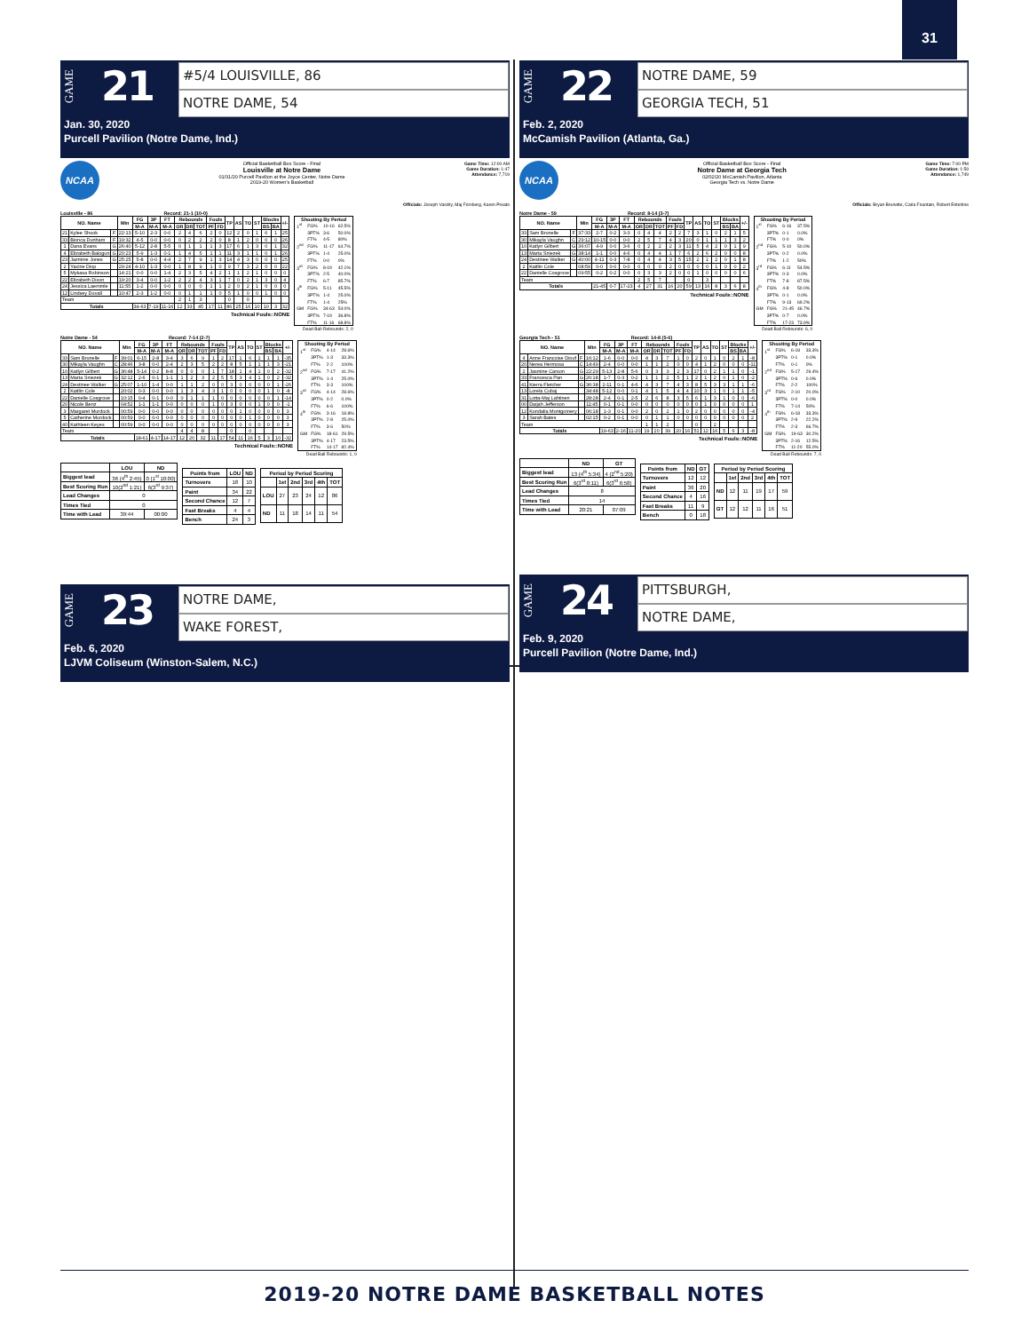31
GAME
21
#5/4 LOUISVILLE, 86
NOTRE DAME, 54
Jan. 30, 2020
Purcell Pavilion (Notre Dame, Ind.)
NCAA
Official Basketball Box Score - Final
Louisville at Notre Dame
01/31/20 Purcell Pavilion at the Joyce Center, Notre Dame
2019-20 Women's Basketball
Game Time: 12:00 AM
Game Duration: 1:47
Attendance: 7,719
Officials: Joseph Vaszily, Maj Forsberg, Karen Preato
Louisville - 86 Record: 21-1 (10-0)
| NO. Name | | | Min | FG | 3P | FT | Rebounds | | | Fouls | | TP | AS | TO | ST | Blocks | | +/- |
| --- | --- | --- | --- | --- | --- | --- | --- | --- | --- | --- | --- | --- | --- | --- | --- | --- | --- | --- |
| | | | | M-A | M-A | M-A | OR | DR | TOT | PF | FD | | | | | BS | BA | |
| 21 | Kylee Shook | F | 22:13 | 5-10 | 2-3 | 0-0 | 2 | 4 | 6 | 2 | 0 | 12 | 2 | 0 | 1 | 6 | 1 | 25 |
| 33 | Bionca Dunham | F | 19:32 | 4-5 | 0-0 | 0-0 | 0 | 2 | 2 | 2 | 0 | 8 | 1 | 2 | 0 | 0 | 0 | 26 |
| 1 | Dana Evans | G | 26:40 | 5-12 | 2-8 | 5-5 | 0 | 1 | 1 | 1 | 3 | 17 | 6 | 1 | 3 | 0 | 1 | 32 |
| 4 | Elizabeth Balogun | G | 20:23 | 5-9 | 1-3 | 0-1 | 1 | 4 | 5 | 1 | 1 | 11 | 3 | 1 | 1 | 0 | 1 | 26 |
| 23 | Jazmine Jones | G | 25:25 | 5-8 | 0-0 | 4-4 | 2 | 7 | 9 | 1 | 3 | 14 | 4 | 3 | 0 | 0 | 0 | 25 |
| 2 | Yacine Diop | | 29:24 | 4-10 | 1-3 | 0-0 | 1 | 8 | 9 | 1 | 0 | 9 | 7 | 3 | 2 | 0 | 0 | 22 |
| 5 | Mykasa Robinson | | 14:21 | 0-0 | 0-0 | 1-4 | 2 | 3 | 5 | 4 | 2 | 1 | 1 | 2 | 1 | 0 | 0 | 0 |
| 22 | Elizabeth Dixon | | 19:20 | 3-4 | 0-0 | 1-2 | 2 | 2 | 4 | 3 | 1 | 7 | 0 | 2 | 1 | 3 | 0 | 4 |
| 24 | Jessica Laemmle | | 11:55 | 1-2 | 0-0 | 0-0 | 0 | 0 | 0 | 1 | 1 | 2 | 0 | 2 | 1 | 0 | 0 | 0 |
| 12 | Lindsey Duvall | | 10:47 | 2-3 | 1-2 | 0-0 | 0 | 1 | 1 | 1 | 0 | 5 | 1 | 0 | 0 | 1 | 0 | 0 |
| Team | | | | | | | 2 | 1 | 3 | | | 0 | | 0 | | | | |
| Totals | | | | 34-63 | 7-19 | 11-16 | 12 | 33 | 45 | 17 | 11 | 86 | 25 | 16 | 10 | 10 | 3 | 32 |
Technical Fouls::NONE
| Shooting By Period | | | |
| --- | --- | --- | --- |
| 1<sup>st</sup> | FG% | 10-16 | 62.5% |
| | 3PT% | 3-6 | 50.0% |
| | FT% | 4-5 | 80% |
| 2<sup>nd</sup> | FG% | 11-17 | 64.7% |
| | 3PT% | 1-4 | 25.0% |
| | FT% | 0-0 | 0% |
| 3<sup>rd</sup> | FG% | 8-19 | 42.1% |
| | 3PT% | 2-5 | 40.0% |
| | FT% | 6-7 | 85.7% |
| 4<sup>th</sup> | FG% | 5-11 | 45.5% |
| | 3PT% | 1-4 | 25.0% |
| | FT% | 1-4 | 25% |
| GM | FG% | 34-63 | 54.0% |
| | 3PT% | 7-19 | 36.8% |
| | FT% | 11-16 | 68.8% |
Dead Ball Rebounds: 2, 0
Notre Dame - 54 Record: 7-14 (2-7)
| NO. Name | | | Min | FG | 3P | FT | Rebounds | | | Fouls | | TP | AS | TO | ST | Blocks | | +/- |
| --- | --- | --- | --- | --- | --- | --- | --- | --- | --- | --- | --- | --- | --- | --- | --- | --- | --- | --- |
| | | | | M-A | M-A | M-A | OR | DR | TOT | PF | FD | | | | | BS | BA | |
| 33 | Sam Brunelle | F | 39:01 | 6-15 | 2-8 | 3-4 | 3 | 6 | 9 | 1 | 2 | 17 | 1 | 6 | 1 | 1 | 1 | -35 |
| 30 | Mikayla Vaughn | C | 28:46 | 3-8 | 0-0 | 2-4 | 2 | 3 | 5 | 2 | 2 | 8 | 5 | 1 | 1 | 1 | 3 | -21 |
| 10 | Katlyn Gilbert | G | 36:48 | 5-14 | 0-2 | 8-8 | 0 | 0 | 0 | 1 | 7 | 18 | 1 | 4 | 1 | 0 | 2 | -32 |
| 13 | Marta Sniezek | G | 32:12 | 2-6 | 0-1 | 1-1 | 1 | 2 | 3 | 2 | 5 | 5 | 3 | 4 | 1 | 0 | 2 | -32 |
| 24 | Destinee Walker | G | 25:07 | 1-10 | 1-4 | 0-0 | 1 | 1 | 2 | 0 | 0 | 3 | 0 | 0 | 0 | 0 | 1 | -26 |
| 2 | Kaitlin Cole | | 20:02 | 0-3 | 0-0 | 0-0 | 1 | 3 | 4 | 3 | 1 | 0 | 0 | 0 | 0 | 1 | 0 | -8 |
| 22 | Danielle Cosgrove | | 10:15 | 0-4 | 0-1 | 0-0 | 0 | 1 | 1 | 1 | 0 | 0 | 0 | 0 | 0 | 0 | 1 | -14 |
| 20 | Nicole Benz | | 04:52 | 1-1 | 1-1 | 0-0 | 0 | 0 | 0 | 1 | 0 | 3 | 0 | 0 | 1 | 0 | 0 | -1 |
| 3 | Margaret Murdock | | 00:59 | 0-0 | 0-0 | 0-0 | 0 | 0 | 0 | 0 | 0 | 0 | 1 | 0 | 0 | 0 | 0 | 3 |
| 5 | Catherine Murdock | | 00:59 | 0-0 | 0-0 | 0-0 | 0 | 0 | 0 | 0 | 0 | 0 | 0 | 1 | 0 | 0 | 0 | 3 |
| 40 | Kathleen Keyes | | 00:59 | 0-0 | 0-0 | 0-0 | 0 | 0 | 0 | 0 | 0 | 0 | 0 | 0 | 0 | 0 | 0 | 3 |
| Team | | | | | | | 4 | 4 | 8 | | | 0 | | 0 | | | | |
| Totals | | | | 18-61 | 4-17 | 14-17 | 12 | 20 | 32 | 11 | 17 | 54 | 11 | 16 | 5 | 3 | 10 | -32 |
Technical Fouls::NONE
| Shooting By Period | | | |
| --- | --- | --- | --- |
| 1<sup>st</sup> | FG% | 4-14 | 28.6% |
| | 3PT% | 1-3 | 33.3% |
| | FT% | 2-2 | 100% |
| 2<sup>nd</sup> | FG% | 7-17 | 41.2% |
| | 3PT% | 1-4 | 25.0% |
| | FT% | 3-3 | 100% |
| 3<sup>rd</sup> | FG% | 4-14 | 28.6% |
| | 3PT% | 0-2 | 0.0% |
| | FT% | 6-6 | 100% |
| 4<sup>th</sup> | FG% | 3-16 | 18.8% |
| | 3PT% | 2-8 | 25.0% |
| | FT% | 3-6 | 50% |
| GM | FG% | 18-61 | 29.5% |
| | 3PT% | 4-17 | 23.5% |
| | FT% | 14-17 | 82.4% |
Dead Ball Rebounds: 1, 0
| | LOU | ND |
| --- | --- | --- |
| Biggest lead | 36 (4<sup>th</sup> 2:45) | 0 (1<sup>st</sup> 10:00) |
| Best Scoring Run | 10(2<sup>nd</sup> 1:21) | 6(3<sup>rd</sup> 9:37) |
| Lead Changes | 0 | |
| Times Tied | 0 | |
| Time with Lead | 39:44 | 00:00 |
| Points from | LOU | ND |
| --- | --- | --- |
| Turnovers | 18 | 10 |
| Paint | 34 | 22 |
| Second Chance | 12 | 7 |
| Fast Breaks | 4 | 4 |
| Bench | 24 | 3 |
| Period by Period Scoring | | | | | |
| --- | --- | --- | --- | --- | --- |
| | 1st | 2nd | 3rd | 4th | TOT |
| LOU | 27 | 23 | 24 | 12 | 86 |
| ND | 11 | 18 | 14 | 11 | 54 |
GAME
23
NOTRE DAME,
WAKE FOREST,
Feb. 6, 2020
LJVM Coliseum (Winston-Salem, N.C.)
GAME
22
NOTRE DAME, 59
GEORGIA TECH, 51
Feb. 2, 2020
McCamish Pavilion (Atlanta, Ga.)
NCAA
Official Basketball Box Score - Final
Notre Dame at Georgia Tech
02/02/20 McCamish Pavilion, Atlanta
Georgia Tech vs. Notre Dame
Game Time: 7:00 PM
Game Duration: 1:59
Attendance: 1,749
Officials: Bryan Brunette, Carla Fountain, Robert Enterline
Notre Dame - 59 Record: 8-14 (3-7)
| NO. Name | | | Min | FG | 3P | FT | Rebounds | | | Fouls | | TP | AS | TO | ST | Blocks | | +/- |
| --- | --- | --- | --- | --- | --- | --- | --- | --- | --- | --- | --- | --- | --- | --- | --- | --- | --- | --- |
| | | | | M-A | M-A | M-A | OR | DR | TOT | PF | FD | | | | | BS | BA | |
| 33 | Sam Brunelle | F | 37:33 | 2-7 | 0-2 | 3-3 | 0 | 4 | 4 | 2 | 2 | 7 | 3 | 1 | 0 | 2 | 1 | 5 |
| 30 | Mikayla Vaughn | C | 29:12 | 10-15 | 0-0 | 0-0 | 2 | 5 | 7 | 4 | 3 | 20 | 0 | 1 | 1 | 1 | 3 | 2 |
| 10 | Katlyn Gilbert | G | 36:07 | 4-9 | 0-0 | 3-6 | 0 | 2 | 2 | 2 | 3 | 11 | 5 | 4 | 2 | 0 | 1 | 9 |
| 13 | Marta Sniezek | G | 38:14 | 1-1 | 0-0 | 4-6 | 0 | 4 | 4 | 1 | 7 | 6 | 2 | 6 | 2 | 0 | 0 | 8 |
| 24 | Destinee Walker | G | 40:00 | 4-11 | 0-3 | 7-8 | 0 | 4 | 4 | 3 | 5 | 15 | 2 | 1 | 2 | 0 | 1 | 8 |
| 2 | Kaitlin Cole | | 08:59 | 0-0 | 0-0 | 0-0 | 0 | 0 | 0 | 2 | 0 | 0 | 0 | 0 | 1 | 0 | 0 | 2 |
| 22 | Danielle Cosgrove | | 09:55 | 0-2 | 0-2 | 0-0 | 0 | 3 | 3 | 2 | 0 | 0 | 1 | 0 | 0 | 0 | 0 | 6 |
| Team | | | | | | | 2 | 5 | 7 | | | 0 | | 3 | | | | |
| Totals | | | | 21-45 | 0-7 | 17-23 | 4 | 27 | 31 | 16 | 20 | 59 | 13 | 16 | 8 | 3 | 6 | 8 |
Technical Fouls::NONE
| Shooting By Period | | | |
| --- | --- | --- | --- |
| 1<sup>st</sup> | FG% | 6-16 | 37.5% |
| | 3PT% | 0-1 | 0.0% |
| | FT% | 0-0 | 0% |
| 2<sup>nd</sup> | FG% | 5-10 | 50.0% |
| | 3PT% | 0-2 | 0.0% |
| | FT% | 1-2 | 50% |
| 3<sup>rd</sup> | FG% | 6-11 | 54.5% |
| | 3PT% | 0-3 | 0.0% |
| | FT% | 7-8 | 87.5% |
| 4<sup>th</sup> | FG% | 4-8 | 50.0% |
| | 3PT% | 0-1 | 0.0% |
| | FT% | 9-13 | 69.2% |
| GM | FG% | 21-45 | 46.7% |
| | 3PT% | 0-7 | 0.0% |
| | FT% | 17-23 | 73.9% |
Dead Ball Rebounds: 6, 0
Georgia Tech - 51 Record: 14-8 (5-6)
| NO. Name | | | Min | FG | 3P | FT | Rebounds | | | Fouls | | TP | AS | TO | ST | Blocks | | +/- |
| --- | --- | --- | --- | --- | --- | --- | --- | --- | --- | --- | --- | --- | --- | --- | --- | --- | --- | --- |
| | | | | M-A | M-A | M-A | OR | DR | TOT | PF | FD | | | | | BS | BA | |
| 4 | Anne Francoise Diouf | F | 16:12 | 1-6 | 0-0 | 0-0 | 4 | 3 | 7 | 1 | 0 | 2 | 0 | 1 | 0 | 2 | 1 | -8 |
| 20 | Nerea Hermosa | C | 14:49 | 2-4 | 0-0 | 0-0 | 1 | 1 | 2 | 0 | 0 | 4 | 1 | 2 | 0 | 0 | 0 | -11 |
| 2 | Jasmine Carson | G | 22:29 | 5-13 | 2-8 | 5-6 | 0 | 3 | 3 | 2 | 3 | 17 | 0 | 2 | 1 | 1 | 0 | -1 |
| 33 | Francesca Pan | G | 26:18 | 1-7 | 0-3 | 0-2 | 1 | 1 | 2 | 5 | 1 | 2 | 1 | 2 | 0 | 1 | 0 | -2 |
| 41 | Kierra Fletcher | G | 36:38 | 2-11 | 0-1 | 4-6 | 4 | 3 | 7 | 4 | 3 | 8 | 5 | 3 | 3 | 1 | 1 | -6 |
| 13 | Lorela Cubaj | | 34:48 | 5-12 | 0-0 | 0-1 | 4 | 1 | 5 | 4 | 4 | 10 | 3 | 1 | 0 | 1 | 1 | -5 |
| 31 | Lotta-Maj Lahtinen | | 28:28 | 2-4 | 0-1 | 2-5 | 2 | 6 | 8 | 3 | 5 | 6 | 1 | 3 | 1 | 0 | 0 | -6 |
| 00 | Daijah Jefferson | | 11:45 | 0-1 | 0-1 | 0-0 | 0 | 0 | 0 | 0 | 0 | 0 | 1 | 0 | 0 | 0 | 0 | 1 |
| 12 | Kondalia Montgomery | | 06:18 | 1-3 | 0-1 | 0-0 | 2 | 0 | 2 | 1 | 0 | 2 | 0 | 0 | 0 | 0 | 0 | -4 |
| 3 | Sarah Bates | | 02:15 | 0-2 | 0-1 | 0-0 | 0 | 1 | 1 | 0 | 0 | 0 | 0 | 0 | 0 | 0 | 0 | 2 |
| Team | | | | | | | 1 | 1 | 2 | | | 0 | | 2 | | | | |
| Totals | | | | 19-63 | 2-16 | 11-20 | 19 | 20 | 39 | 20 | 16 | 51 | 12 | 16 | 5 | 6 | 3 | -8 |
Technical Fouls::NONE
| Shooting By Period | | | |
| --- | --- | --- | --- |
| 1<sup>st</sup> | FG% | 6-18 | 33.3% |
| | 3PT% | 0-1 | 0.0% |
| | FT% | 0-1 | 0% |
| 2<sup>nd</sup> | FG% | 5-17 | 29.4% |
| | 3PT% | 0-6 | 0.0% |
| | FT% | 2-2 | 100% |
| 3<sup>rd</sup> | FG% | 2-10 | 20.0% |
| | 3PT% | 0-0 | 0.0% |
| | FT% | 7-14 | 50% |
| 4<sup>th</sup> | FG% | 6-18 | 33.3% |
| | 3PT% | 2-9 | 22.2% |
| | FT% | 2-3 | 66.7% |
| GM | FG% | 19-63 | 30.2% |
| | 3PT% | 2-16 | 12.5% |
| | FT% | 11-20 | 55.0% |
Dead Ball Rebounds: 7, 0
| | ND | GT |
| --- | --- | --- |
| Biggest lead | 13 (4<sup>th</sup> 5:34) | 4 (2<sup>nd</sup> 5:20) |
| Best Scoring Run | 6(3<sup>rd</sup> 8:11) | 6(3<sup>rd</sup> 6:58) |
| Lead Changes | 8 | |
| Times Tied | 14 | |
| Time with Lead | 20:21 | 07:09 |
| Points from | ND | GT |
| --- | --- | --- |
| Turnovers | 12 | 12 |
| Paint | 36 | 20 |
| Second Chance | 4 | 16 |
| Fast Breaks | 11 | 9 |
| Bench | 0 | 18 |
| Period by Period Scoring | | | | | |
| --- | --- | --- | --- | --- | --- |
| | 1st | 2nd | 3rd | 4th | TOT |
| ND | 12 | 11 | 19 | 17 | 59 |
| GT | 12 | 12 | 11 | 16 | 51 |
GAME
24
PITTSBURGH,
NOTRE DAME,
Feb. 9, 2020
Purcell Pavilion (Notre Dame, Ind.)
2019-20 NOTRE DAME BASKETBALL NOTES